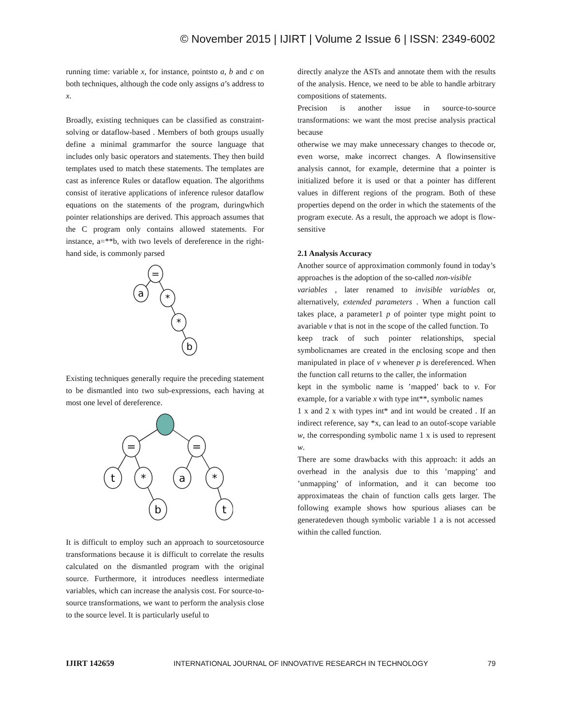© November 2015 | IJIRT | Volume 2 Issue 6 | ISSN: 2349-6002
running time: variable x, for instance, pointsto a, b and c on both techniques, although the code only assigns a’s address to x.
Broadly, existing techniques can be classified as constraint-solving or dataflow-based . Members of both groups usually define a minimal grammarfor the source language that includes only basic operators and statements. They then build templates used to match these statements. The templates are cast as inference Rules or dataflow equation. The algorithms consist of iterative applications of inference rulesor dataflow equations on the statements of the program, duringwhich pointer relationships are derived. This approach assumes that the C program only contains allowed statements. For instance, a=**b, with two levels of dereference in the right-hand side, is commonly parsed
=
a
*
*
b
Existing techniques generally require the preceding statement to be dismantled into two sub-expressions, each having at most one level of dereference.
=
=
t
*
a
*
b
t
It is difficult to employ such an approach to sourcetosource transformations because it is difficult to correlate the results calculated on the dismantled program with the original source. Furthermore, it introduces needless intermediate variables, which can increase the analysis cost. For source-to-source transformations, we want to perform the analysis close to the source level. It is particularly useful to
directly analyze the ASTs and annotate them with the results of the analysis. Hence, we need to be able to handle arbitrary compositions of statements.
Precision is another issue in source-to-source transformations: we want the most precise analysis practical because
otherwise we may make unnecessary changes to thecode or, even worse, make incorrect changes. A flowinsensitive analysis cannot, for example, determine that a pointer is initialized before it is used or that a pointer has different values in different regions of the program. Both of these properties depend on the order in which the statements of the program execute. As a result, the approach we adopt is flow-sensitive
2.1 Analysis Accuracy
Another source of approximation commonly found in today’s approaches is the adoption of the so-called non-visible
variables , later renamed to invisible variables or, alternatively, extended parameters . When a function call takes place, a parameter1 p of pointer type might point to avariable v that is not in the scope of the called function. To
keep track of such pointer relationships, special symbolicnames are created in the enclosing scope and then manipulated in place of v whenever p is dereferenced. When the function call returns to the caller, the information
kept in the symbolic name is ’mapped’ back to v. For example, for a variable x with type int**, symbolic names
1 x and 2 x with types int* and int would be created . If an indirect reference, say *x, can lead to an outof-scope variable w, the corresponding symbolic name 1 x is used to represent w.
There are some drawbacks with this approach: it adds an overhead in the analysis due to this ’mapping’ and ’unmapping’ of information, and it can become too approximateas the chain of function calls gets larger. The following example shows how spurious aliases can be generatedeven though symbolic variable 1 a is not accessed within the called function.
IJIRT 142659 INTERNATIONAL JOURNAL OF INNOVATIVE RESEARCH IN TECHNOLOGY 79